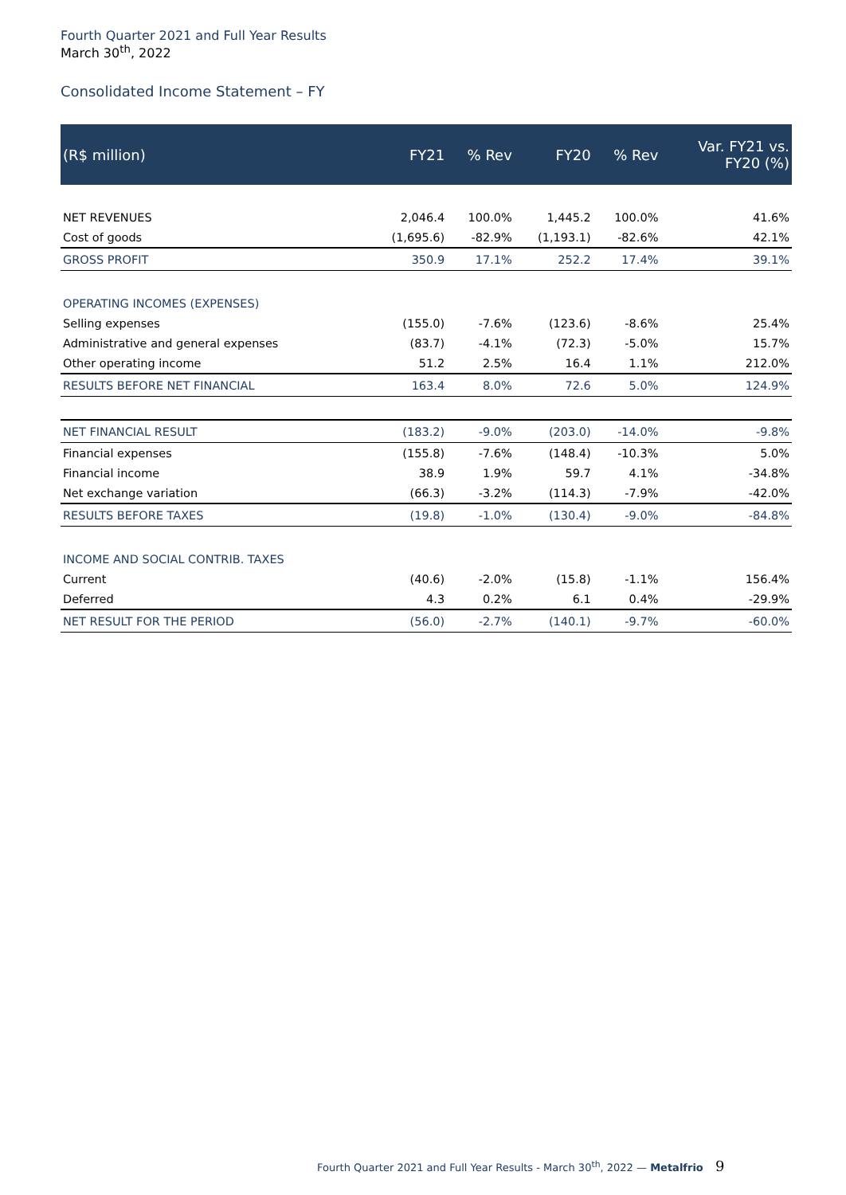Fourth Quarter 2021 and Full Year Results
March 30<sup>th</sup>, 2022
Consolidated Income Statement – FY
| (R$ million) | FY21 | % Rev | FY20 | % Rev | Var. FY21 vs. FY20 (%) |
| --- | --- | --- | --- | --- | --- |
| NET REVENUES | 2,046.4 | 100.0% | 1,445.2 | 100.0% | 41.6% |
| Cost of goods | (1,695.6) | -82.9% | (1,193.1) | -82.6% | 42.1% |
| GROSS PROFIT | 350.9 | 17.1% | 252.2 | 17.4% | 39.1% |
| OPERATING INCOMES (EXPENSES) | | | | | |
| Selling expenses | (155.0) | -7.6% | (123.6) | -8.6% | 25.4% |
| Administrative and general expenses | (83.7) | -4.1% | (72.3) | -5.0% | 15.7% |
| Other operating income | 51.2 | 2.5% | 16.4 | 1.1% | 212.0% |
| RESULTS BEFORE NET FINANCIAL | 163.4 | 8.0% | 72.6 | 5.0% | 124.9% |
| NET FINANCIAL RESULT | (183.2) | -9.0% | (203.0) | -14.0% | -9.8% |
| Financial expenses | (155.8) | -7.6% | (148.4) | -10.3% | 5.0% |
| Financial income | 38.9 | 1.9% | 59.7 | 4.1% | -34.8% |
| Net exchange variation | (66.3) | -3.2% | (114.3) | -7.9% | -42.0% |
| RESULTS BEFORE TAXES | (19.8) | -1.0% | (130.4) | -9.0% | -84.8% |
| INCOME AND SOCIAL CONTRIB. TAXES | | | | | |
| Current | (40.6) | -2.0% | (15.8) | -1.1% | 156.4% |
| Deferred | 4.3 | 0.2% | 6.1 | 0.4% | -29.9% |
| NET RESULT FOR THE PERIOD | (56.0) | -2.7% | (140.1) | -9.7% | -60.0% |
Fourth Quarter 2021 and Full Year Results - March 30<sup>th</sup>, 2022 — Metalfrio
9